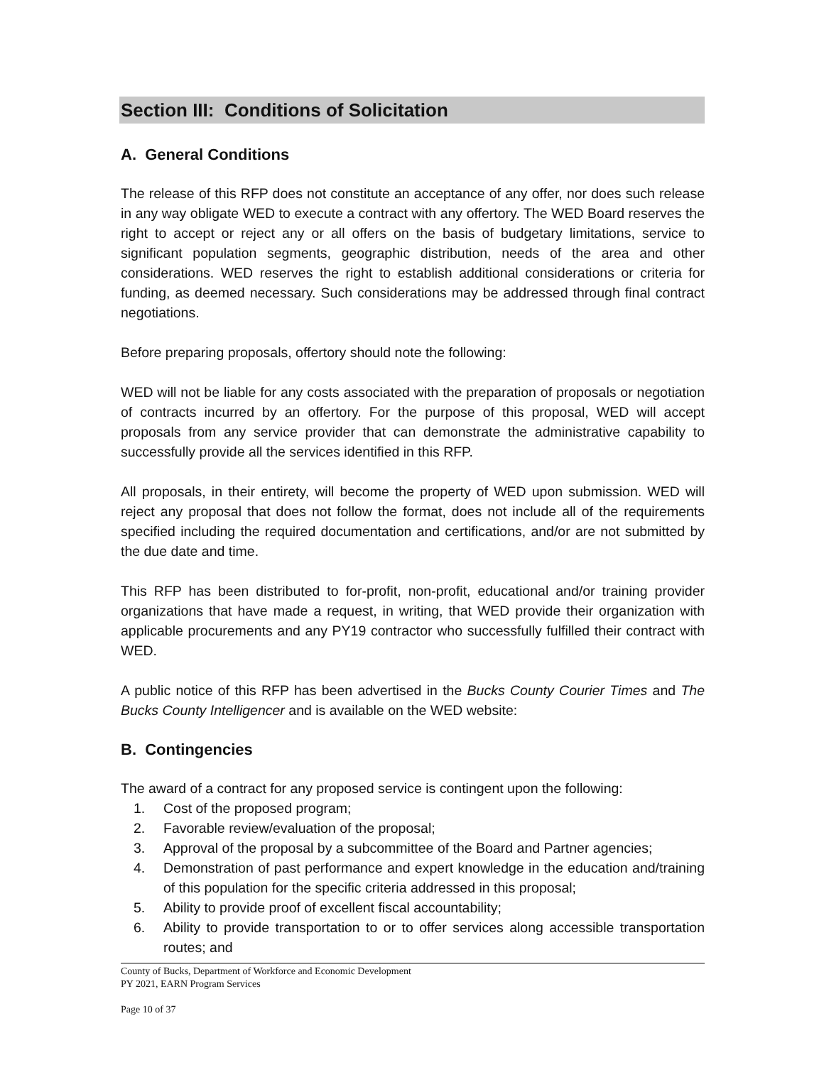Section III: Conditions of Solicitation
A. General Conditions
The release of this RFP does not constitute an acceptance of any offer, nor does such release in any way obligate WED to execute a contract with any offertory. The WED Board reserves the right to accept or reject any or all offers on the basis of budgetary limitations, service to significant population segments, geographic distribution, needs of the area and other considerations. WED reserves the right to establish additional considerations or criteria for funding, as deemed necessary. Such considerations may be addressed through final contract negotiations.
Before preparing proposals, offertory should note the following:
WED will not be liable for any costs associated with the preparation of proposals or negotiation of contracts incurred by an offertory. For the purpose of this proposal, WED will accept proposals from any service provider that can demonstrate the administrative capability to successfully provide all the services identified in this RFP.
All proposals, in their entirety, will become the property of WED upon submission. WED will reject any proposal that does not follow the format, does not include all of the requirements specified including the required documentation and certifications, and/or are not submitted by the due date and time.
This RFP has been distributed to for-profit, non-profit, educational and/or training provider organizations that have made a request, in writing, that WED provide their organization with applicable procurements and any PY19 contractor who successfully fulfilled their contract with WED.
A public notice of this RFP has been advertised in the Bucks County Courier Times and The Bucks County Intelligencer and is available on the WED website:
B. Contingencies
The award of a contract for any proposed service is contingent upon the following:
1. Cost of the proposed program;
2. Favorable review/evaluation of the proposal;
3. Approval of the proposal by a subcommittee of the Board and Partner agencies;
4. Demonstration of past performance and expert knowledge in the education and/training of this population for the specific criteria addressed in this proposal;
5. Ability to provide proof of excellent fiscal accountability;
6. Ability to provide transportation to or to offer services along accessible transportation routes; and
County of Bucks, Department of Workforce and Economic Development
PY 2021, EARN Program Services
Page 10 of 37